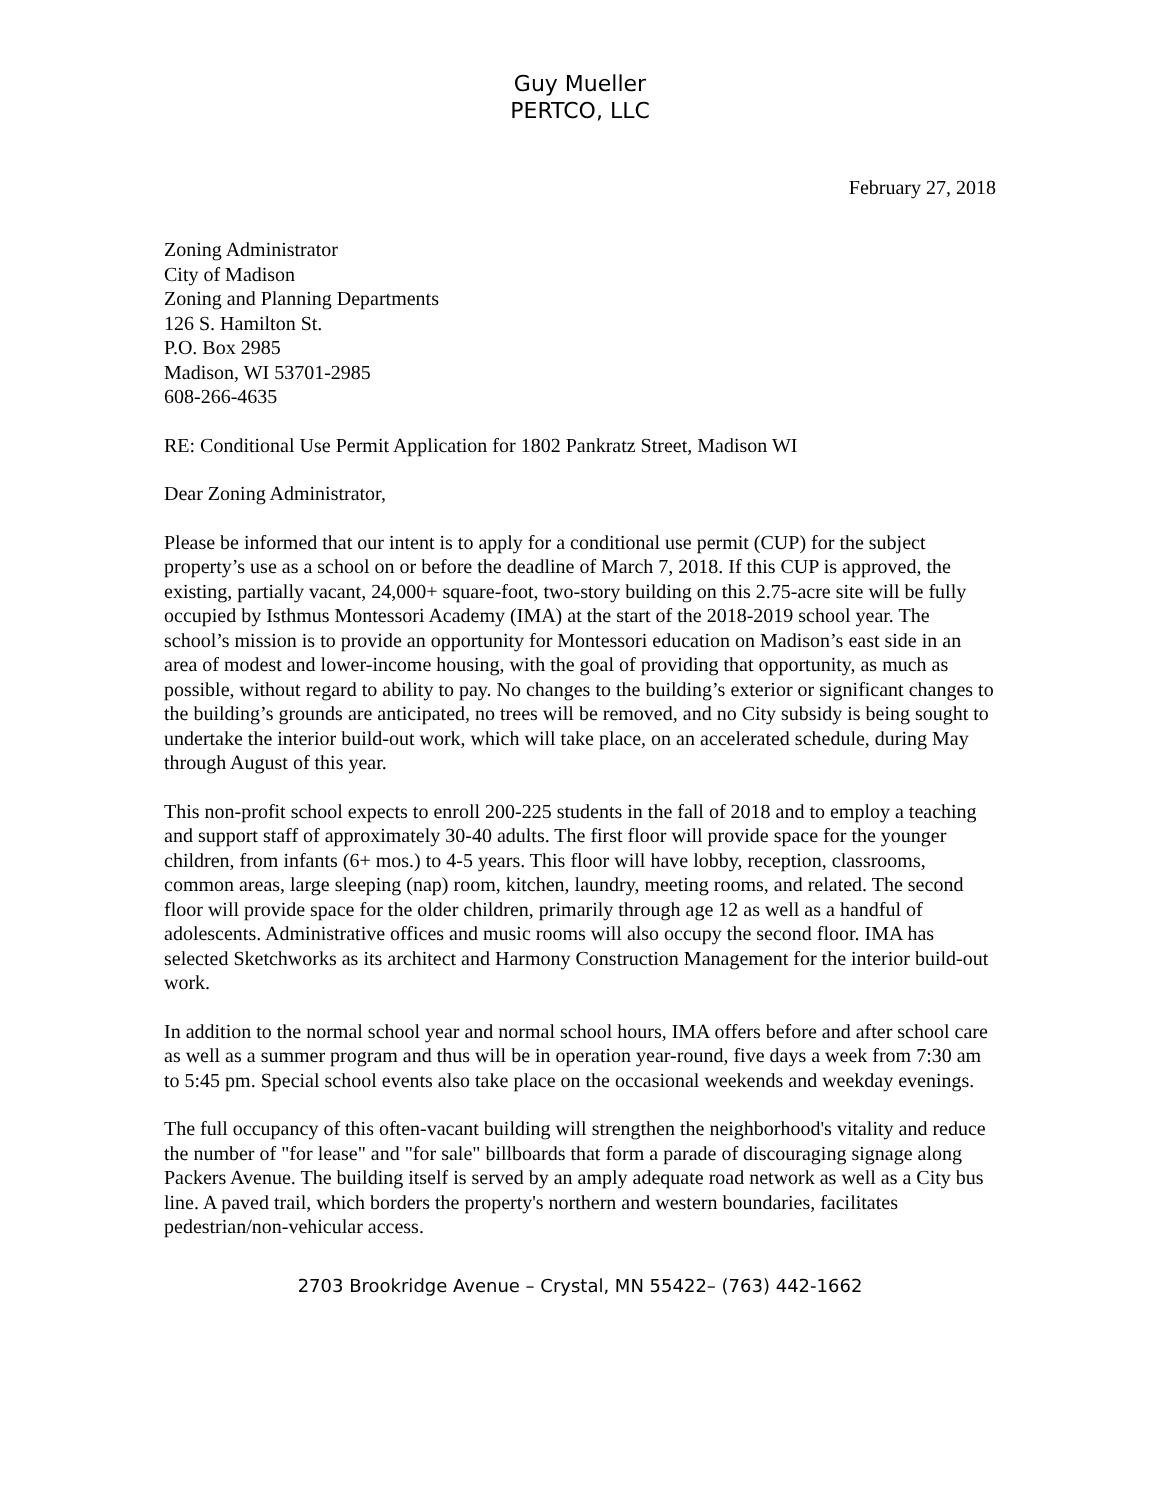Guy Mueller
PERTCO, LLC
February 27, 2018
Zoning Administrator
City of Madison
Zoning and Planning Departments
126 S. Hamilton St.
P.O. Box 2985
Madison, WI 53701-2985
608-266-4635
RE: Conditional Use Permit Application for 1802 Pankratz Street, Madison WI
Dear Zoning Administrator,
Please be informed that our intent is to apply for a conditional use permit (CUP) for the subject property’s use as a school on or before the deadline of March 7, 2018. If this CUP is approved, the existing, partially vacant, 24,000+ square-foot, two-story building on this 2.75-acre site will be fully occupied by Isthmus Montessori Academy (IMA) at the start of the 2018-2019 school year. The school’s mission is to provide an opportunity for Montessori education on Madison’s east side in an area of modest and lower-income housing, with the goal of providing that opportunity, as much as possible, without regard to ability to pay. No changes to the building’s exterior or significant changes to the building’s grounds are anticipated, no trees will be removed, and no City subsidy is being sought to undertake the interior build-out work, which will take place, on an accelerated schedule, during May through August of this year.
This non-profit school expects to enroll 200-225 students in the fall of 2018 and to employ a teaching and support staff of approximately 30-40 adults. The first floor will provide space for the younger children, from infants (6+ mos.) to 4-5 years. This floor will have lobby, reception, classrooms, common areas, large sleeping (nap) room, kitchen, laundry, meeting rooms, and related. The second floor will provide space for the older children, primarily through age 12 as well as a handful of adolescents. Administrative offices and music rooms will also occupy the second floor. IMA has selected Sketchworks as its architect and Harmony Construction Management for the interior build-out work.
In addition to the normal school year and normal school hours, IMA offers before and after school care as well as a summer program and thus will be in operation year-round, five days a week from 7:30 am to 5:45 pm. Special school events also take place on the occasional weekends and weekday evenings.
The full occupancy of this often-vacant building will strengthen the neighborhood's vitality and reduce the number of "for lease" and "for sale" billboards that form a parade of discouraging signage along Packers Avenue. The building itself is served by an amply adequate road network as well as a City bus line. A paved trail, which borders the property's northern and western boundaries, facilitates pedestrian/non-vehicular access.
2703 Brookridge Avenue – Crystal, MN 55422– (763) 442-1662